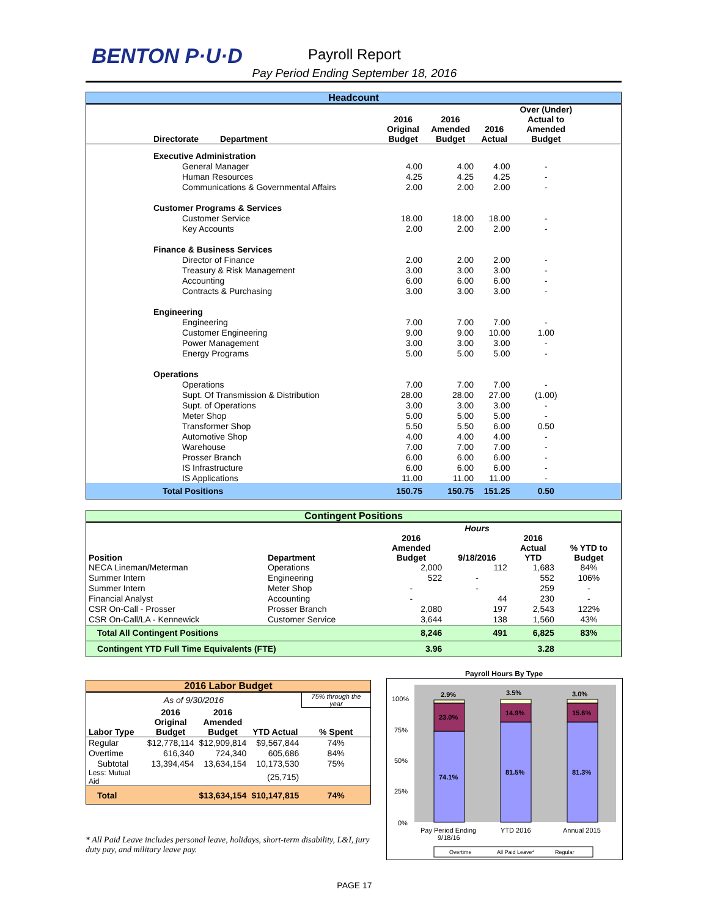BENTON P·U·D
Payroll Report
Pay Period Ending September 18, 2016
| Headcount | | | | | |
| Directorate Department | 2016 Original Budget | 2016 Amended Budget | 2016 Actual | Over (Under) Actual to Amended Budget | |
| Executive Administration | | | | | |
| General Manager | 4.00 | 4.00 | 4.00 | - | |
| Human Resources | 4.25 | 4.25 | 4.25 | - | |
| Communications & Governmental Affairs | 2.00 | 2.00 | 2.00 | - | |
| Customer Programs & Services | | | | | |
| Customer Service | 18.00 | 18.00 | 18.00 | - | |
| Key Accounts | 2.00 | 2.00 | 2.00 | - | |
| Finance & Business Services | | | | | |
| Director of Finance | 2.00 | 2.00 | 2.00 | - | |
| Treasury & Risk Management | 3.00 | 3.00 | 3.00 | - | |
| Accounting | 6.00 | 6.00 | 6.00 | - | |
| Contracts & Purchasing | 3.00 | 3.00 | 3.00 | - | |
| Engineering | | | | | |
| Engineering | 7.00 | 7.00 | 7.00 | - | |
| Customer Engineering | 9.00 | 9.00 | 10.00 | 1.00 | |
| Power Management | 3.00 | 3.00 | 3.00 | - | |
| Energy Programs | 5.00 | 5.00 | 5.00 | - | |
| Operations | | | | | |
| Operations | 7.00 | 7.00 | 7.00 | - | |
| Supt. Of Transmission & Distribution | 28.00 | 28.00 | 27.00 | (1.00) | |
| Supt. of Operations | 3.00 | 3.00 | 3.00 | - | |
| Meter Shop | 5.00 | 5.00 | 5.00 | - | |
| Transformer Shop | 5.50 | 5.50 | 6.00 | 0.50 | |
| Automotive Shop | 4.00 | 4.00 | 4.00 | - | |
| Warehouse | 7.00 | 7.00 | 7.00 | - | |
| Prosser Branch | 6.00 | 6.00 | 6.00 | - | |
| IS Infrastructure | 6.00 | 6.00 | 6.00 | - | |
| IS Applications | 11.00 | 11.00 | 11.00 | - | |
| Total Positions | 150.75 | 150.75 | 151.25 | 0.50 | |
| Contingent Positions | | | | | |
| | | | Hours | | |
| Position | Department | 2016 Amended Budget | 9/18/2016 | 2016 Actual YTD | % YTD to Budget |
| NECA Lineman/Meterman | Operations | 2,000 | 112 | 1,683 | 84% |
| Summer Intern | Engineering | 522 | - | 552 | 106% |
| Summer Intern | Meter Shop | - | - | 259 | - |
| Financial Analyst | Accounting | - | 44 | 230 | - |
| CSR On-Call - Prosser | Prosser Branch | 2,080 | 197 | 2,543 | 122% |
| CSR On-Call/LA - Kennewick | Customer Service | 3,644 | 138 | 1,560 | 43% |
| Total All Contingent Positions | | 8,246 | 491 | 6,825 | 83% |
| Contingent YTD Full Time Equivalents (FTE) | | 3.96 | | 3.28 | |
| 2016 Labor Budget | | | | |
| As of 9/30/2016 | | | | 75% through the year |
| Labor Type | 2016 Original Budget | 2016 Amended Budget | YTD Actual | % Spent |
| Regular | $12,778,114 | $12,909,814 | $9,567,844 | 74% |
| Overtime | 616,340 | 724,340 | 605,686 | 84% |
| Subtotal | 13,394,454 | 13,634,154 | 10,173,530 | 75% |
| Less: Mutual Aid | | | (25,715) | |
| Total | | $13,634,154 | $10,147,815 | 74% |
* All Paid Leave includes personal leave, holidays, short-term disability, L&I, jury duty pay, and military leave pay.
Payroll Hours By Type
100%
75%
50%
25%
0%
2.9%
3.5%
3.0%
23.0%
14.9%
15.6%
74.1%
81.5%
81.3%
Pay Period Ending
9/18/16
YTD 2016
Annual 2015
Overtime
All Paid Leave*
Regular
PAGE 17